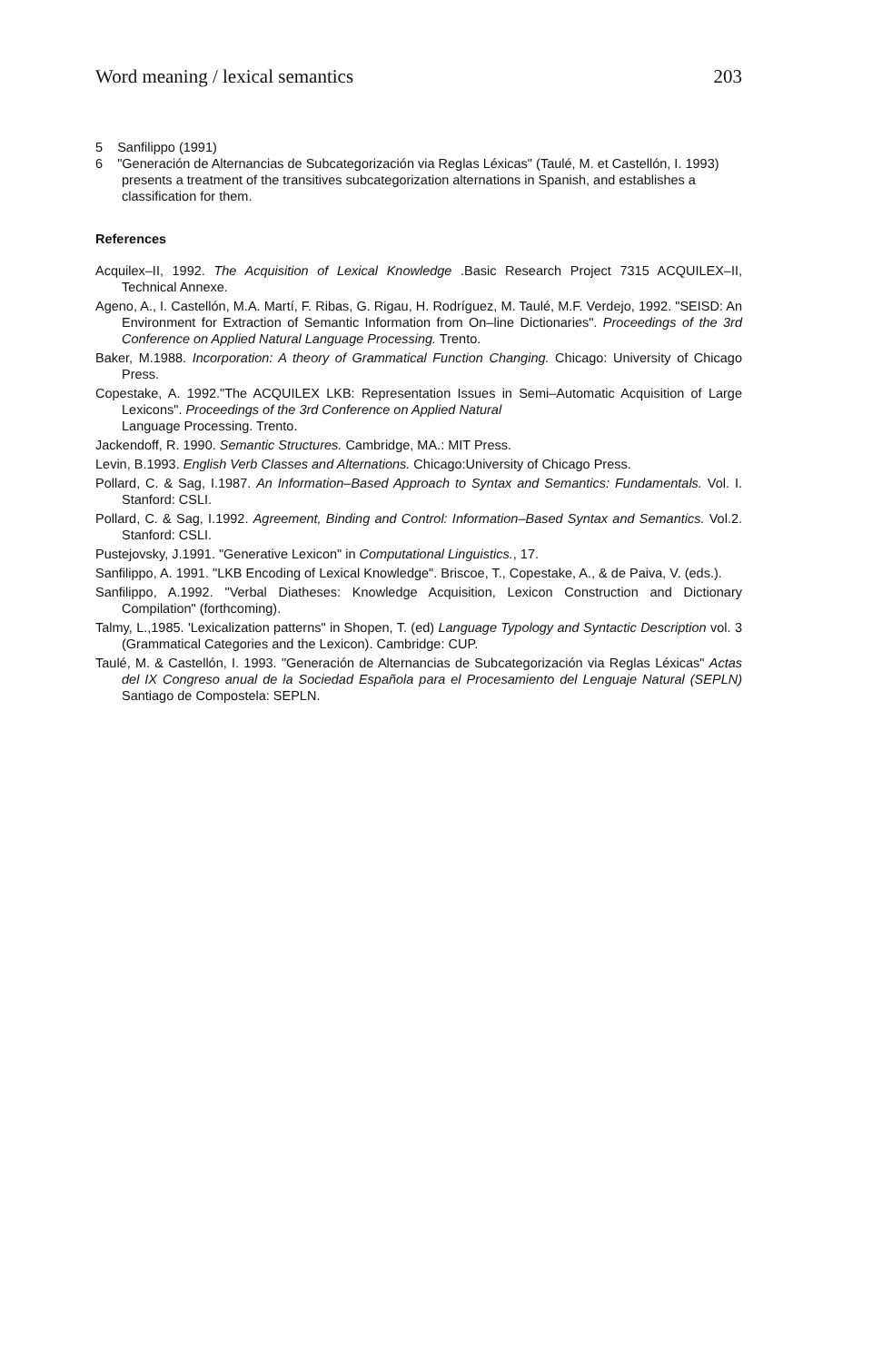Word meaning / lexical semantics 203
5 Sanfilippo (1991)
6 "Generación de Alternancias de Subcategorización via Reglas Léxicas" (Taulé, M. et Castellón, I. 1993) presents a treatment of the transitives subcategorization alternations in Spanish, and establishes a classification for them.
References
Acquilex–II, 1992. The Acquisition of Lexical Knowledge .Basic Research Project 7315 ACQUILEX–II, Technical Annexe.
Ageno, A., I. Castellón, M.A. Martí, F. Ribas, G. Rigau, H. Rodríguez, M. Taulé, M.F. Verdejo, 1992. "SEISD: An Environment for Extraction of Semantic Information from On–line Dictionaries". Proceedings of the 3rd Conference on Applied Natural Language Processing. Trento.
Baker, M.1988. Incorporation: A theory of Grammatical Function Changing. Chicago: University of Chicago Press.
Copestake, A. 1992."The ACQUILEX LKB: Representation Issues in Semi–Automatic Acquisition of Large Lexicons". Proceedings of the 3rd Conference on Applied Natural
Language Processing. Trento.
Jackendoff, R. 1990. Semantic Structures. Cambridge, MA.: MIT Press.
Levin, B.1993. English Verb Classes and Alternations. Chicago:University of Chicago Press.
Pollard, C. & Sag, I.1987. An Information–Based Approach to Syntax and Semantics: Fundamentals. Vol. I. Stanford: CSLI.
Pollard, C. & Sag, I.1992. Agreement, Binding and Control: Information–Based Syntax and Semantics. Vol.2. Stanford: CSLI.
Pustejovsky, J.1991. "Generative Lexicon" in Computational Linguistics., 17.
Sanfilippo, A. 1991. "LKB Encoding of Lexical Knowledge". Briscoe, T., Copestake, A., & de Paiva, V. (eds.).
Sanfilippo, A.1992. "Verbal Diatheses: Knowledge Acquisition, Lexicon Construction and Dictionary Compilation" (forthcoming).
Talmy, L.,1985. 'Lexicalization patterns" in Shopen, T. (ed) Language Typology and Syntactic Description vol. 3 (Grammatical Categories and the Lexicon). Cambridge: CUP.
Taulé, M. & Castellón, I. 1993. "Generación de Alternancias de Subcategorización via Reglas Léxicas" Actas del IX Congreso anual de la Sociedad Española para el Procesamiento del Lenguaje Natural (SEPLN) Santiago de Compostela: SEPLN.